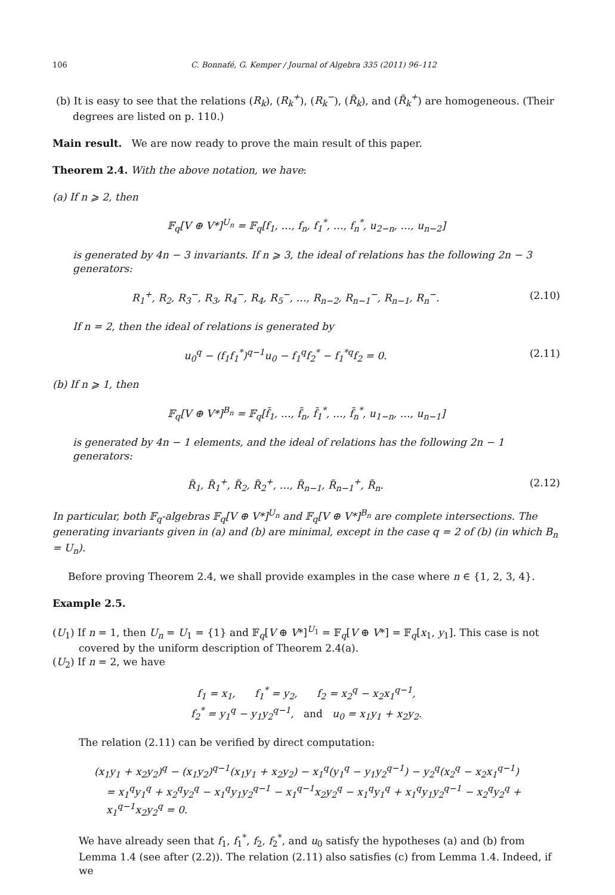106 C. Bonnafé, G. Kemper / Journal of Algebra 335 (2011) 96–112
(b) It is easy to see that the relations (R<sub>k</sub>), (R<sub>k</sub><sup>+</sup>), (R<sub>k</sub><sup>−</sup>), (R̃<sub>k</sub>), and (R̃<sub>k</sub><sup>+</sup>) are homogeneous. (Their degrees are listed on p. 110.)
Main result. We are now ready to prove the main result of this paper.
Theorem 2.4. With the above notation, we have:
(a) If n ⩾ 2, then
𝔽<sub>q</sub>[V ⊕ V*]<sup>U<sub>n</sub></sup> = 𝔽<sub>q</sub>[f<sub>1</sub>, …, f<sub>n</sub>, f<sub>1</sub><sup>*</sup>, …, f<sub>n</sub><sup>*</sup>, u<sub>2−n</sub>, …, u<sub>n−2</sub>]
is generated by 4n − 3 invariants. If n ⩾ 3, the ideal of relations has the following 2n − 3 generators:
R<sub>1</sub><sup>+</sup>, R<sub>2</sub>, R<sub>3</sub><sup>−</sup>, R<sub>3</sub>, R<sub>4</sub><sup>−</sup>, R<sub>4</sub>, R<sub>5</sub><sup>−</sup>, …, R<sub>n−2</sub>, R<sub>n−1</sub><sup>−</sup>, R<sub>n−1</sub>, R<sub>n</sub><sup>−</sup>. (2.10)
If n = 2, then the ideal of relations is generated by
u<sub>0</sub><sup>q</sup> − (f<sub>1</sub>f<sub>1</sub><sup>*</sup>)<sup>q−1</sup>u<sub>0</sub> − f<sub>1</sub><sup>q</sup>f<sub>2</sub><sup>*</sup> − f<sub>1</sub><sup>*q</sup>f<sub>2</sub> = 0. (2.11)
(b) If n ⩾ 1, then
𝔽<sub>q</sub>[V ⊕ V*]<sup>B<sub>n</sub></sup> = 𝔽<sub>q</sub>[f̃<sub>1</sub>, …, f̃<sub>n</sub>, f̃<sub>1</sub><sup>*</sup>, …, f̃<sub>n</sub><sup>*</sup>, u<sub>1−n</sub>, …, u<sub>n−1</sub>]
is generated by 4n − 1 elements, and the ideal of relations has the following 2n − 1 generators:
R̃<sub>1</sub>, R̃<sub>1</sub><sup>+</sup>, R̃<sub>2</sub>, R̃<sub>2</sub><sup>+</sup>, …, R̃<sub>n−1</sub>, R̃<sub>n−1</sub><sup>+</sup>, R̃<sub>n</sub>. (2.12)
In particular, both 𝔽<sub>q</sub>-algebras 𝔽<sub>q</sub>[V ⊕ V*]<sup>U<sub>n</sub></sup> and 𝔽<sub>q</sub>[V ⊕ V*]<sup>B<sub>n</sub></sup> are complete intersections. The generating invariants given in (a) and (b) are minimal, except in the case q = 2 of (b) (in which B<sub>n</sub> = U<sub>n</sub>).
Before proving Theorem 2.4, we shall provide examples in the case where n ∈ {1, 2, 3, 4}.
Example 2.5.
(U<sub>1</sub>) If n = 1, then U<sub>n</sub> = U<sub>1</sub> = {1} and 𝔽<sub>q</sub>[V ⊕ V*]<sup>U<sub>1</sub></sup> = 𝔽<sub>q</sub>[V ⊕ V*] = 𝔽<sub>q</sub>[x<sub>1</sub>, y<sub>1</sub>]. This case is not covered by the uniform description of Theorem 2.4(a).
(U<sub>2</sub>) If n = 2, we have
f<sub>1</sub> = x<sub>1</sub>, f<sub>1</sub><sup>*</sup> = y<sub>2</sub>, f<sub>2</sub> = x<sub>2</sub><sup>q</sup> − x<sub>2</sub>x<sub>1</sub><sup>q−1</sup>,
f<sub>2</sub><sup>*</sup> = y<sub>1</sub><sup>q</sup> − y<sub>1</sub>y<sub>2</sub><sup>q−1</sup>, and u<sub>0</sub> = x<sub>1</sub>y<sub>1</sub> + x<sub>2</sub>y<sub>2</sub>.
The relation (2.11) can be verified by direct computation:
(x<sub>1</sub>y<sub>1</sub> + x<sub>2</sub>y<sub>2</sub>)<sup>q</sup> − (x<sub>1</sub>y<sub>2</sub>)<sup>q−1</sup>(x<sub>1</sub>y<sub>1</sub> + x<sub>2</sub>y<sub>2</sub>) − x<sub>1</sub><sup>q</sup>(y<sub>1</sub><sup>q</sup> − y<sub>1</sub>y<sub>2</sub><sup>q−1</sup>) − y<sub>2</sub><sup>q</sup>(x<sub>2</sub><sup>q</sup> − x<sub>2</sub>x<sub>1</sub><sup>q−1</sup>)
= x<sub>1</sub><sup>q</sup>y<sub>1</sub><sup>q</sup> + x<sub>2</sub><sup>q</sup>y<sub>2</sub><sup>q</sup> − x<sub>1</sub><sup>q</sup>y<sub>1</sub>y<sub>2</sub><sup>q−1</sup> − x<sub>1</sub><sup>q−1</sup>x<sub>2</sub>y<sub>2</sub><sup>q</sup> − x<sub>1</sub><sup>q</sup>y<sub>1</sub><sup>q</sup> + x<sub>1</sub><sup>q</sup>y<sub>1</sub>y<sub>2</sub><sup>q−1</sup> − x<sub>2</sub><sup>q</sup>y<sub>2</sub><sup>q</sup> + x<sub>1</sub><sup>q−1</sup>x<sub>2</sub>y<sub>2</sub><sup>q</sup> = 0.
We have already seen that f<sub>1</sub>, f<sub>1</sub><sup>*</sup>, f<sub>2</sub>, f<sub>2</sub><sup>*</sup>, and u<sub>0</sub> satisfy the hypotheses (a) and (b) from Lemma 1.4 (see after (2.2)). The relation (2.11) also satisfies (c) from Lemma 1.4. Indeed, if we